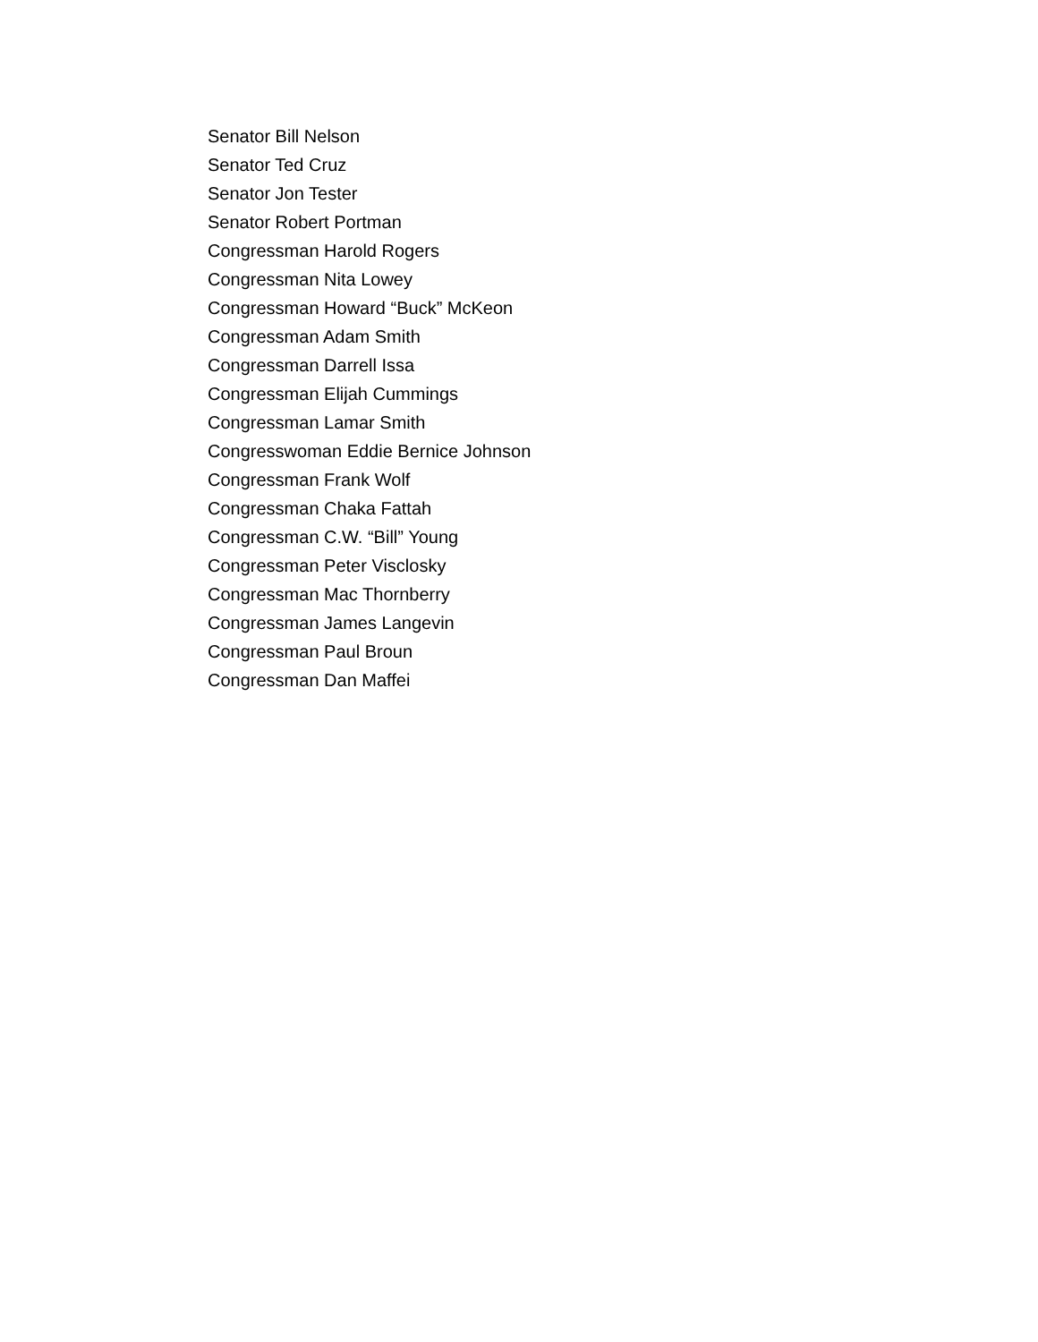Senator Bill Nelson
Senator Ted Cruz
Senator Jon Tester
Senator Robert Portman
Congressman Harold Rogers
Congressman Nita Lowey
Congressman Howard “Buck” McKeon
Congressman Adam Smith
Congressman Darrell Issa
Congressman Elijah Cummings
Congressman Lamar Smith
Congresswoman Eddie Bernice Johnson
Congressman Frank Wolf
Congressman Chaka Fattah
Congressman C.W. “Bill” Young
Congressman Peter Visclosky
Congressman Mac Thornberry
Congressman James Langevin
Congressman Paul Broun
Congressman Dan Maffei